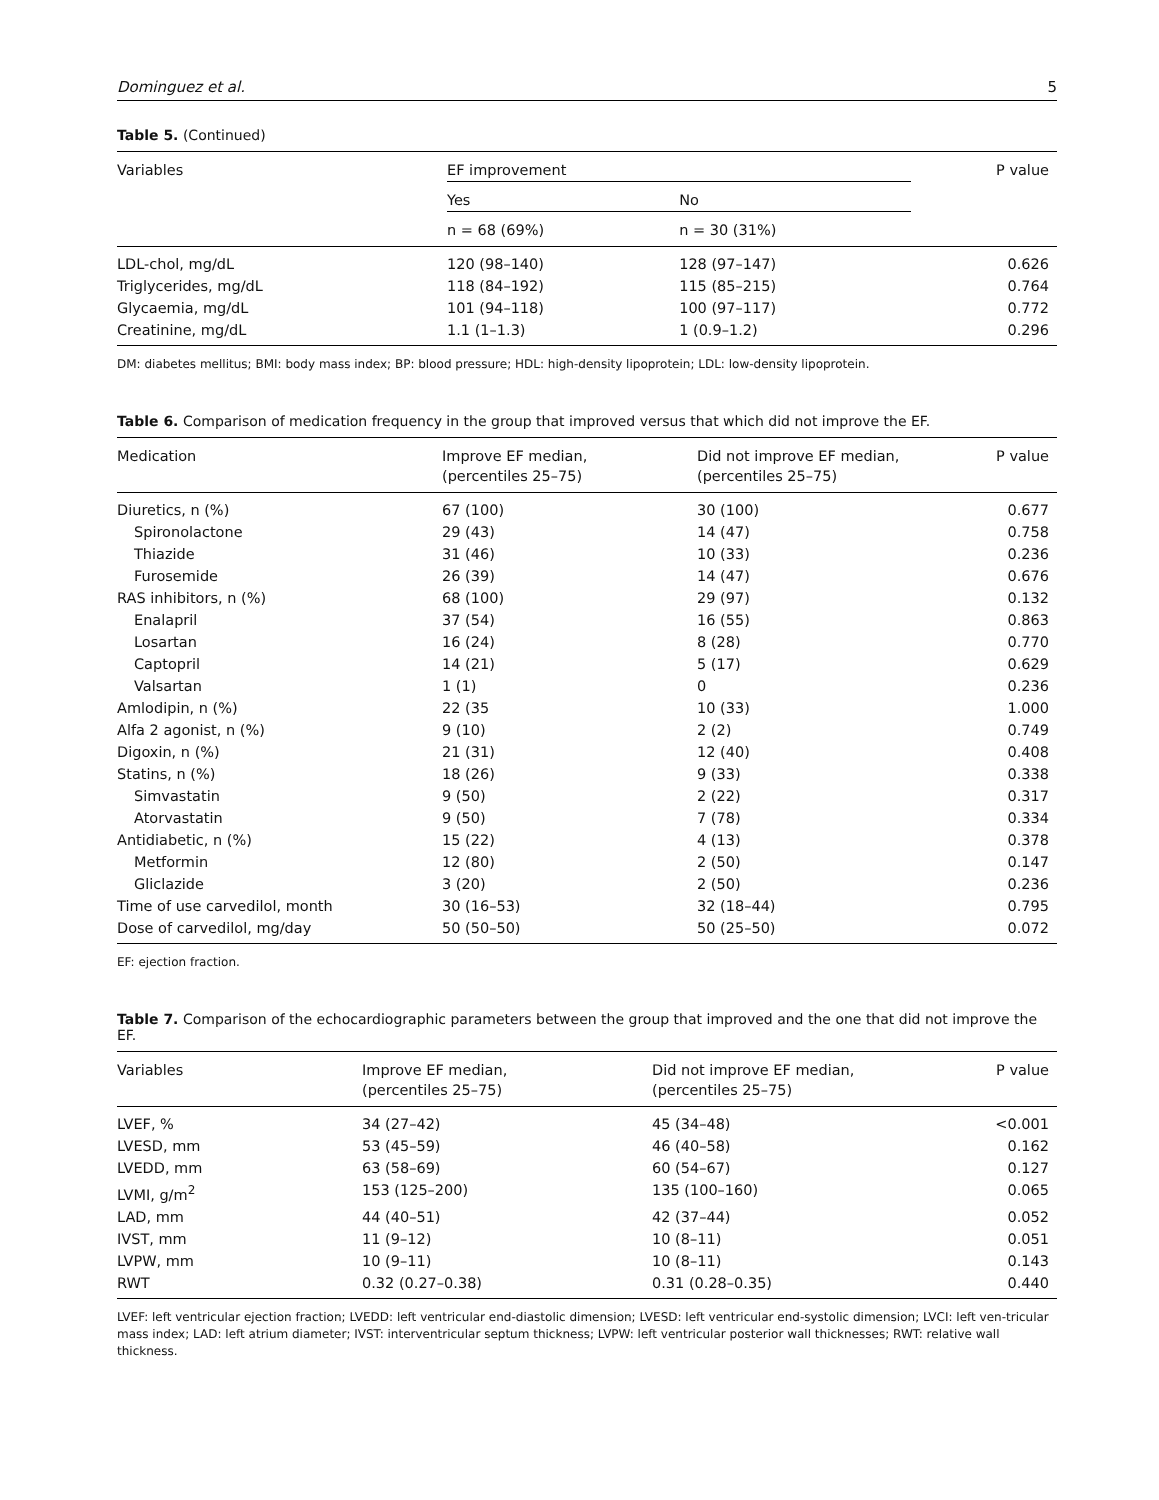Dominguez et al. 5
Table 5. (Continued)
| Variables | EF improvement | | P value |
| --- | --- | --- | --- |
| | Yes | No | |
| | n = 68 (69%) | n = 30 (31%) | |
| LDL-chol, mg/dL | 120 (98–140) | 128 (97–147) | 0.626 |
| Triglycerides, mg/dL | 118 (84–192) | 115 (85–215) | 0.764 |
| Glycaemia, mg/dL | 101 (94–118) | 100 (97–117) | 0.772 |
| Creatinine, mg/dL | 1.1 (1–1.3) | 1 (0.9–1.2) | 0.296 |
DM: diabetes mellitus; BMI: body mass index; BP: blood pressure; HDL: high-density lipoprotein; LDL: low-density lipoprotein.
Table 6. Comparison of medication frequency in the group that improved versus that which did not improve the EF.
| Medication | Improve EF median, (percentiles 25–75) | Did not improve EF median, (percentiles 25–75) | P value |
| --- | --- | --- | --- |
| Diuretics, n (%) | 67 (100) | 30 (100) | 0.677 |
| Spironolactone | 29 (43) | 14 (47) | 0.758 |
| Thiazide | 31 (46) | 10 (33) | 0.236 |
| Furosemide | 26 (39) | 14 (47) | 0.676 |
| RAS inhibitors, n (%) | 68 (100) | 29 (97) | 0.132 |
| Enalapril | 37 (54) | 16 (55) | 0.863 |
| Losartan | 16 (24) | 8 (28) | 0.770 |
| Captopril | 14 (21) | 5 (17) | 0.629 |
| Valsartan | 1 (1) | 0 | 0.236 |
| Amlodipin, n (%) | 22 (35 | 10 (33) | 1.000 |
| Alfa 2 agonist, n (%) | 9 (10) | 2 (2) | 0.749 |
| Digoxin, n (%) | 21 (31) | 12 (40) | 0.408 |
| Statins, n (%) | 18 (26) | 9 (33) | 0.338 |
| Simvastatin | 9 (50) | 2 (22) | 0.317 |
| Atorvastatin | 9 (50) | 7 (78) | 0.334 |
| Antidiabetic, n (%) | 15 (22) | 4 (13) | 0.378 |
| Metformin | 12 (80) | 2 (50) | 0.147 |
| Gliclazide | 3 (20) | 2 (50) | 0.236 |
| Time of use carvedilol, month | 30 (16–53) | 32 (18–44) | 0.795 |
| Dose of carvedilol, mg/day | 50 (50–50) | 50 (25–50) | 0.072 |
EF: ejection fraction.
Table 7. Comparison of the echocardiographic parameters between the group that improved and the one that did not improve the EF.
| Variables | Improve EF median, (percentiles 25–75) | Did not improve EF median, (percentiles 25–75) | P value |
| --- | --- | --- | --- |
| LVEF, % | 34 (27–42) | 45 (34–48) | <0.001 |
| LVESD, mm | 53 (45–59) | 46 (40–58) | 0.162 |
| LVEDD, mm | 63 (58–69) | 60 (54–67) | 0.127 |
| LVMI, g/m<sup>2</sup> | 153 (125–200) | 135 (100–160) | 0.065 |
| LAD, mm | 44 (40–51) | 42 (37–44) | 0.052 |
| IVST, mm | 11 (9–12) | 10 (8–11) | 0.051 |
| LVPW, mm | 10 (9–11) | 10 (8–11) | 0.143 |
| RWT | 0.32 (0.27–0.38) | 0.31 (0.28–0.35) | 0.440 |
LVEF: left ventricular ejection fraction; LVEDD: left ventricular end-diastolic dimension; LVESD: left ventricular end-systolic dimension; LVCI: left ven-tricular mass index; LAD: left atrium diameter; IVST: interventricular septum thickness; LVPW: left ventricular posterior wall thicknesses; RWT: relative wall thickness.